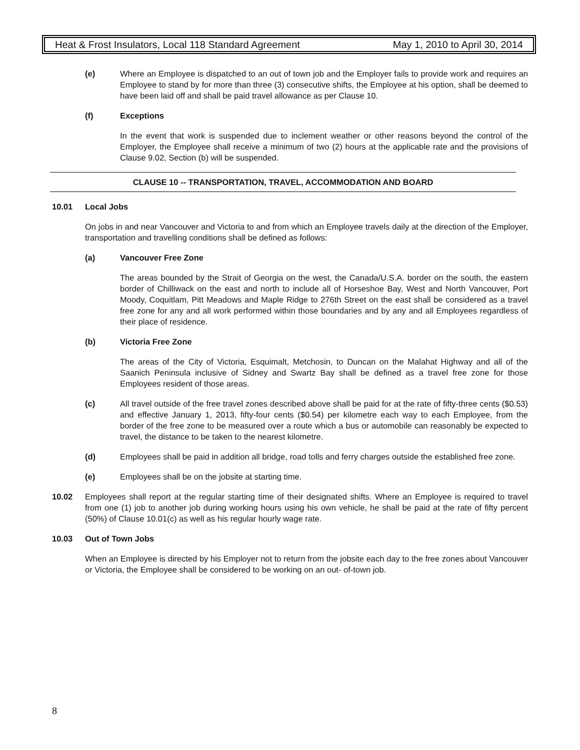Heat & Frost Insulators, Local 118 Standard Agreement May 1, 2010 to April 30, 2014
(e) Where an Employee is dispatched to an out of town job and the Employer fails to provide work and requires an Employee to stand by for more than three (3) consecutive shifts, the Employee at his option, shall be deemed to have been laid off and shall be paid travel allowance as per Clause 10.
(f) Exceptions
In the event that work is suspended due to inclement weather or other reasons beyond the control of the Employer, the Employee shall receive a minimum of two (2) hours at the applicable rate and the provisions of Clause 9.02, Section (b) will be suspended.
CLAUSE 10 -- TRANSPORTATION, TRAVEL, ACCOMMODATION AND BOARD
10.01 Local Jobs
On jobs in and near Vancouver and Victoria to and from which an Employee travels daily at the direction of the Employer, transportation and travelling conditions shall be defined as follows:
(a) Vancouver Free Zone
The areas bounded by the Strait of Georgia on the west, the Canada/U.S.A. border on the south, the eastern border of Chilliwack on the east and north to include all of Horseshoe Bay, West and North Vancouver, Port Moody, Coquitlam, Pitt Meadows and Maple Ridge to 276th Street on the east shall be considered as a travel free zone for any and all work performed within those boundaries and by any and all Employees regardless of their place of residence.
(b) Victoria Free Zone
The areas of the City of Victoria, Esquimalt, Metchosin, to Duncan on the Malahat Highway and all of the Saanich Peninsula inclusive of Sidney and Swartz Bay shall be defined as a travel free zone for those Employees resident of those areas.
(c) All travel outside of the free travel zones described above shall be paid for at the rate of fifty-three cents ($0.53) and effective January 1, 2013, fifty-four cents ($0.54) per kilometre each way to each Employee, from the border of the free zone to be measured over a route which a bus or automobile can reasonably be expected to travel, the distance to be taken to the nearest kilometre.
(d) Employees shall be paid in addition all bridge, road tolls and ferry charges outside the established free zone.
(e) Employees shall be on the jobsite at starting time.
10.02 Employees shall report at the regular starting time of their designated shifts. Where an Employee is required to travel from one (1) job to another job during working hours using his own vehicle, he shall be paid at the rate of fifty percent (50%) of Clause 10.01(c) as well as his regular hourly wage rate.
10.03 Out of Town Jobs
When an Employee is directed by his Employer not to return from the jobsite each day to the free zones about Vancouver or Victoria, the Employee shall be considered to be working on an out- of-town job.
8